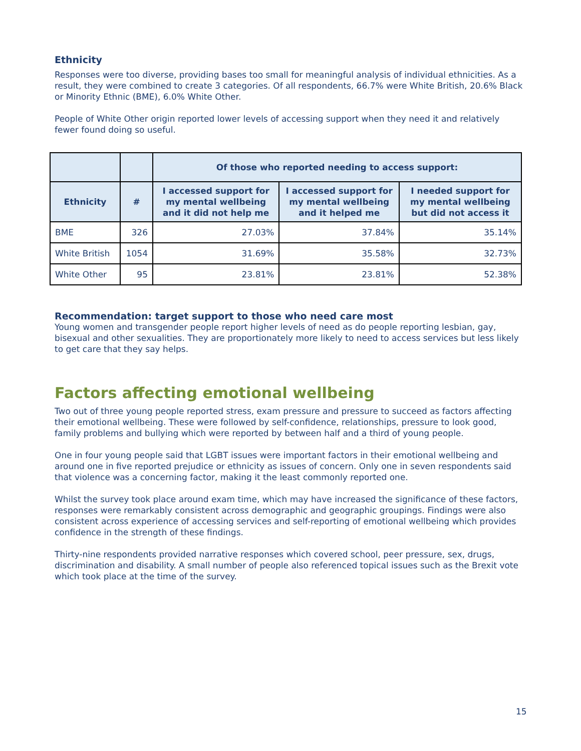Ethnicity
Responses were too diverse, providing bases too small for meaningful analysis of individual ethnicities. As a result, they were combined to create 3 categories. Of all respondents, 66.7% were White British, 20.6% Black or Minority Ethnic (BME), 6.0% White Other.
People of White Other origin reported lower levels of accessing support when they need it and relatively fewer found doing so useful.
| | | Of those who reported needing to access support: | | |
| --- | --- | --- | --- | --- |
| Ethnicity | # | I accessed support for my mental wellbeing and it did not help me | I accessed support for my mental wellbeing and it helped me | I needed support for my mental wellbeing but did not access it |
| BME | 326 | 27.03% | 37.84% | 35.14% |
| White British | 1054 | 31.69% | 35.58% | 32.73% |
| White Other | 95 | 23.81% | 23.81% | 52.38% |
Recommendation: target support to those who need care most
Young women and transgender people report higher levels of need as do people reporting lesbian, gay, bisexual and other sexualities. They are proportionately more likely to need to access services but less likely to get care that they say helps.
Factors affecting emotional wellbeing
Two out of three young people reported stress, exam pressure and pressure to succeed as factors affecting their emotional wellbeing. These were followed by self-confidence, relationships, pressure to look good, family problems and bullying which were reported by between half and a third of young people.
One in four young people said that LGBT issues were important factors in their emotional wellbeing and around one in five reported prejudice or ethnicity as issues of concern. Only one in seven respondents said that violence was a concerning factor, making it the least commonly reported one.
Whilst the survey took place around exam time, which may have increased the significance of these factors, responses were remarkably consistent across demographic and geographic groupings. Findings were also consistent across experience of accessing services and self-reporting of emotional wellbeing which provides confidence in the strength of these findings.
Thirty-nine respondents provided narrative responses which covered school, peer pressure, sex, drugs, discrimination and disability. A small number of people also referenced topical issues such as the Brexit vote which took place at the time of the survey.
15